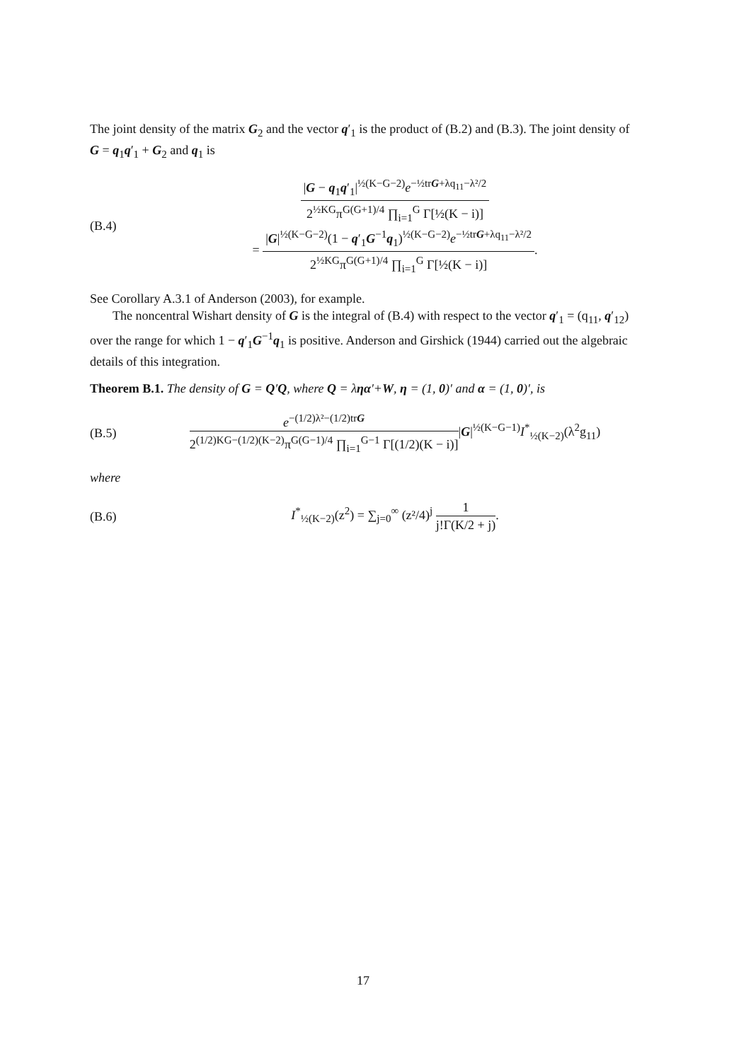The joint density of the matrix G<sub>2</sub> and the vector q′<sub>1</sub> is the product of (B.2) and (B.3). The joint density of G = q<sub>1</sub>q′<sub>1</sub> + G<sub>2</sub> and q<sub>1</sub> is
(B.4)
|G − q<sub>1</sub>q′<sub>1</sub>|<sup>½(K−G−2)</sup>e<sup>−½trG+λq<sub>11</sub>−λ²/2</sup> 2<sup>½KG</sup>π<sup>G(G+1)/4</sup> ∏<sub>i=1</sub><sup>G</sup> Γ[½(K − i)]
= |G|<sup>½(K−G−2)</sup>(1 − q′<sub>1</sub>G<sup>−1</sup>q<sub>1</sub>)<sup>½(K−G−2)</sup>e<sup>−½trG+λq<sub>11</sub>−λ²/2</sup> 2<sup>½KG</sup>π<sup>G(G+1)/4</sup> ∏<sub>i=1</sub><sup>G</sup> Γ[½(K − i)].
See Corollary A.3.1 of Anderson (2003), for example.
The noncentral Wishart density of G is the integral of (B.4) with respect to the vector q′<sub>1</sub> = (q<sub>11</sub>, q′<sub>12</sub>) over the range for which 1 − q′<sub>1</sub>G<sup>−1</sup>q<sub>1</sub> is positive. Anderson and Girshick (1944) carried out the algebraic details of this integration.
Theorem B.1. The density of G = Q′Q, where Q = ληα′+W, η = (1, 0)′ and α = (1, 0)′, is
(B.5)
e<sup>−(1/2)λ²−(1/2)trG</sup> 2<sup>(1/2)KG−(1/2)(K−2)</sup>π<sup>G(G−1)/4</sup> ∏<sub>i=1</sub><sup>G−1</sup> Γ[(1/2)(K − i)]|G|<sup>½(K−G−1)</sup>I<sup>*</sup><sub>½(K−2)</sub>(λ<sup>2</sup>g<sub>11</sub>)
where
(B.6)
I<sup>*</sup><sub>½(K−2)</sub>(z<sup>2</sup>) = ∑<sub>j=0</sub><sup>∞</sup> (z²/4)<sup>j</sup> 1 j!Γ(K/2 + j).
17